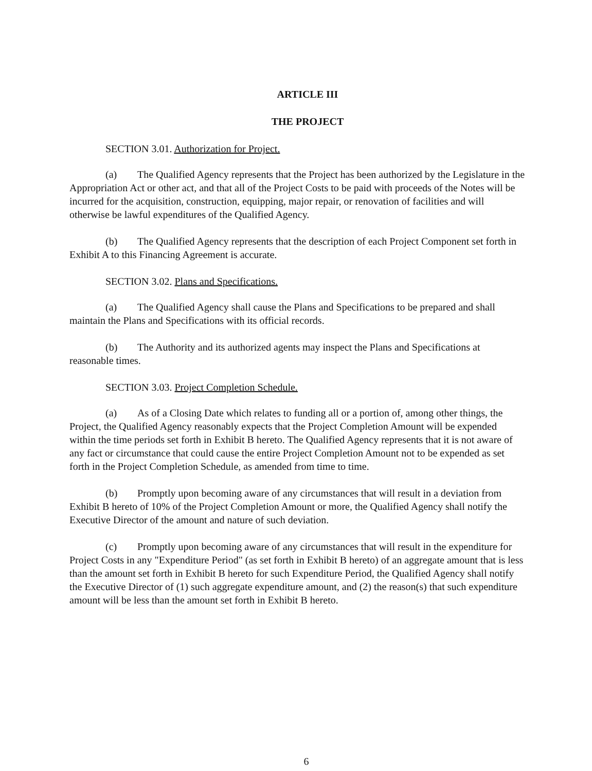ARTICLE III
THE PROJECT
SECTION 3.01. Authorization for Project.
(a) The Qualified Agency represents that the Project has been authorized by the Legislature in the Appropriation Act or other act, and that all of the Project Costs to be paid with proceeds of the Notes will be incurred for the acquisition, construction, equipping, major repair, or renovation of facilities and will otherwise be lawful expenditures of the Qualified Agency.
(b) The Qualified Agency represents that the description of each Project Component set forth in Exhibit A to this Financing Agreement is accurate.
SECTION 3.02. Plans and Specifications.
(a) The Qualified Agency shall cause the Plans and Specifications to be prepared and shall maintain the Plans and Specifications with its official records.
(b) The Authority and its authorized agents may inspect the Plans and Specifications at reasonable times.
SECTION 3.03. Project Completion Schedule.
(a) As of a Closing Date which relates to funding all or a portion of, among other things, the Project, the Qualified Agency reasonably expects that the Project Completion Amount will be expended within the time periods set forth in Exhibit B hereto. The Qualified Agency represents that it is not aware of any fact or circumstance that could cause the entire Project Completion Amount not to be expended as set forth in the Project Completion Schedule, as amended from time to time.
(b) Promptly upon becoming aware of any circumstances that will result in a deviation from Exhibit B hereto of 10% of the Project Completion Amount or more, the Qualified Agency shall notify the Executive Director of the amount and nature of such deviation.
(c) Promptly upon becoming aware of any circumstances that will result in the expenditure for Project Costs in any "Expenditure Period" (as set forth in Exhibit B hereto) of an aggregate amount that is less than the amount set forth in Exhibit B hereto for such Expenditure Period, the Qualified Agency shall notify the Executive Director of (1) such aggregate expenditure amount, and (2) the reason(s) that such expenditure amount will be less than the amount set forth in Exhibit B hereto.
6